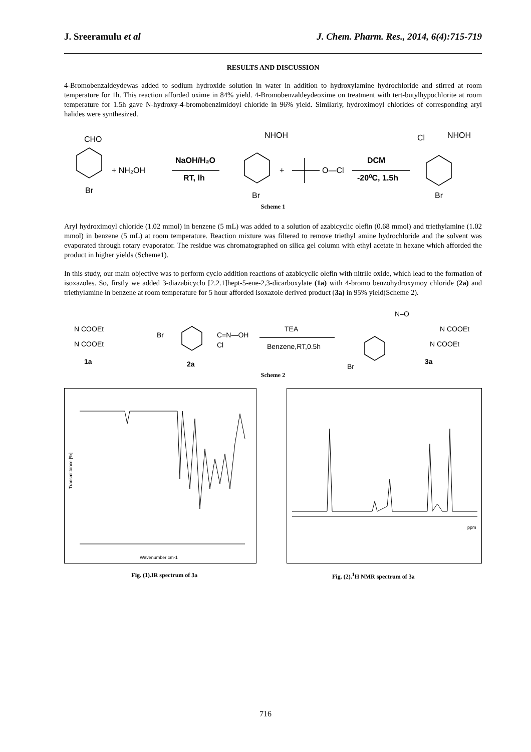J. Sreeramulu et al J. Chem. Pharm. Res., 2014, 6(4):715-719
RESULTS AND DISCUSSION
4-Bromobenzaldeydewas added to sodium hydroxide solution in water in addition to hydroxylamine hydrochloride and stirred at room temperature for 1h. This reaction afforded oxime in 84% yield. 4-Bromobenzaldeydeoxime on treatment with tert-butylhypochlorite at room temperature for 1.5h gave N-hydroxy-4-bromobenzimidoyl chloride in 96% yield. Similarly, hydroximoyl chlorides of corresponding aryl halides were synthesized.
CHO
Br
+ NH₂OH
NaOH/H₂O
RT, lh
NHOH
Br
+
O—Cl
DCM
-20⁰C, 1.5h
Cl
NHOH
Br
Scheme 1
Aryl hydroximoyl chloride (1.02 mmol) in benzene (5 mL) was added to a solution of azabicyclic olefin (0.68 mmol) and triethylamine (1.02 mmol) in benzene (5 mL) at room temperature. Reaction mixture was filtered to remove triethyl amine hydrochloride and the solvent was evaporated through rotary evaporator. The residue was chromatographed on silica gel column with ethyl acetate in hexane which afforded the product in higher yields (Scheme1).
In this study, our main objective was to perform cyclo addition reactions of azabicyclic olefin with nitrile oxide, which lead to the formation of isoxazoles. So, firstly we added 3-diazabicyclo [2.2.1]hept-5-ene-2,3-dicarboxylate (1a) with 4-bromo benzohydroxymoy chloride (2a) and triethylamine in benzene at room temperature for 5 hour afforded isoxazole derived product (3a) in 95% yield(Scheme 2).
N COOEt
N COOEt
1a
Br
C=N—OH
Cl
2a
TEA
Benzene,RT,0.5h
N–O
N COOEt
N COOEt
Br
3a
Scheme 2
Wavenumber cm-1
Transmittance [%]
ppm
Fig. (1).IR spectrum of 3a Fig. (2).<sup>1</sup>H NMR spectrum of 3a
716